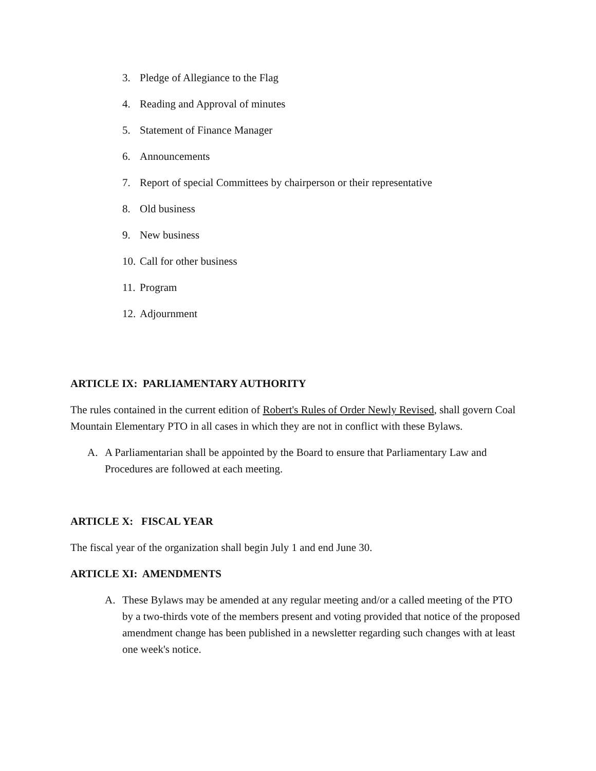3. Pledge of Allegiance to the Flag
4. Reading and Approval of minutes
5. Statement of Finance Manager
6. Announcements
7. Report of special Committees by chairperson or their representative
8. Old business
9. New business
10. Call for other business
11. Program
12. Adjournment
ARTICLE IX: PARLIAMENTARY AUTHORITY
The rules contained in the current edition of Robert's Rules of Order Newly Revised, shall govern Coal Mountain Elementary PTO in all cases in which they are not in conflict with these Bylaws.
A. A Parliamentarian shall be appointed by the Board to ensure that Parliamentary Law and Procedures are followed at each meeting.
ARTICLE X: FISCAL YEAR
The fiscal year of the organization shall begin July 1 and end June 30.
ARTICLE XI: AMENDMENTS
A. These Bylaws may be amended at any regular meeting and/or a called meeting of the PTO by a two-thirds vote of the members present and voting provided that notice of the proposed amendment change has been published in a newsletter regarding such changes with at least one week's notice.